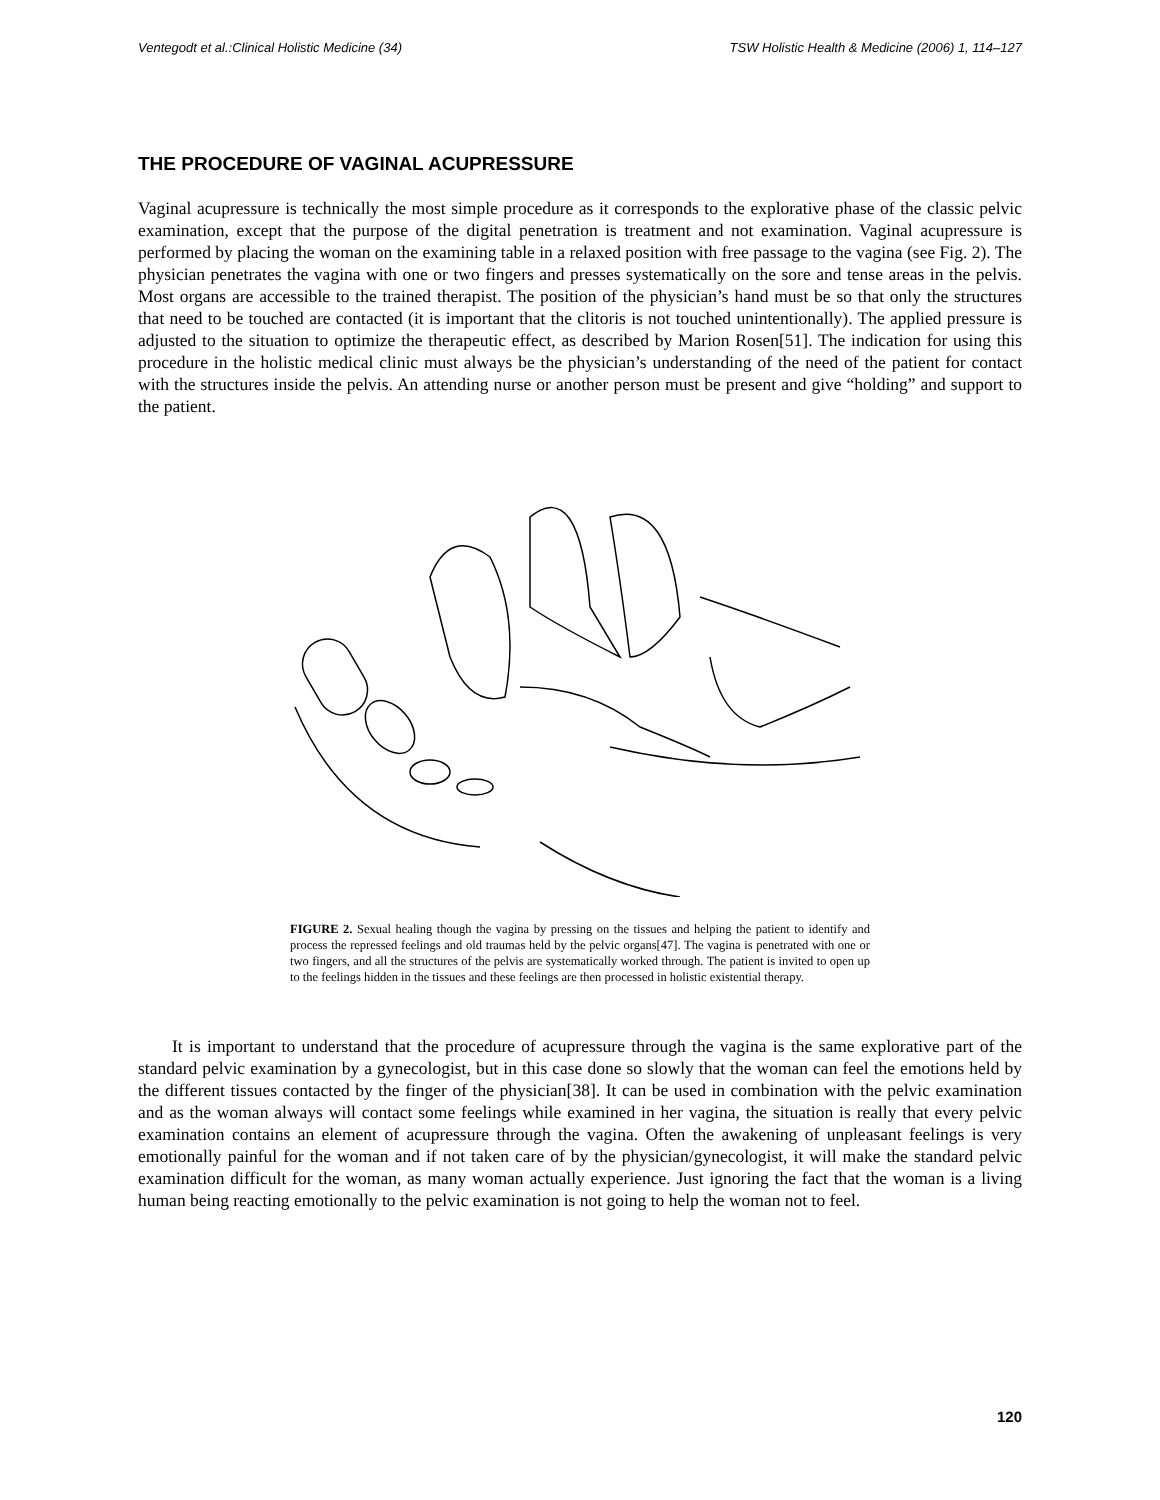Ventegodt et al.:Clinical Holistic Medicine (34) TSW Holistic Health & Medicine (2006) 1, 114–127
THE PROCEDURE OF VAGINAL ACUPRESSURE
Vaginal acupressure is technically the most simple procedure as it corresponds to the explorative phase of the classic pelvic examination, except that the purpose of the digital penetration is treatment and not examination. Vaginal acupressure is performed by placing the woman on the examining table in a relaxed position with free passage to the vagina (see Fig. 2). The physician penetrates the vagina with one or two fingers and presses systematically on the sore and tense areas in the pelvis. Most organs are accessible to the trained therapist. The position of the physician’s hand must be so that only the structures that need to be touched are contacted (it is important that the clitoris is not touched unintentionally). The applied pressure is adjusted to the situation to optimize the therapeutic effect, as described by Marion Rosen[51]. The indication for using this procedure in the holistic medical clinic must always be the physician’s understanding of the need of the patient for contact with the structures inside the pelvis. An attending nurse or another person must be present and give “holding” and support to the patient.
FIGURE 2. Sexual healing though the vagina by pressing on the tissues and helping the patient to identify and process the repressed feelings and old traumas held by the pelvic organs[47]. The vagina is penetrated with one or two fingers, and all the structures of the pelvis are systematically worked through. The patient is invited to open up to the feelings hidden in the tissues and these feelings are then processed in holistic existential therapy.
It is important to understand that the procedure of acupressure through the vagina is the same explorative part of the standard pelvic examination by a gynecologist, but in this case done so slowly that the woman can feel the emotions held by the different tissues contacted by the finger of the physician[38]. It can be used in combination with the pelvic examination and as the woman always will contact some feelings while examined in her vagina, the situation is really that every pelvic examination contains an element of acupressure through the vagina. Often the awakening of unpleasant feelings is very emotionally painful for the woman and if not taken care of by the physician/gynecologist, it will make the standard pelvic examination difficult for the woman, as many woman actually experience. Just ignoring the fact that the woman is a living human being reacting emotionally to the pelvic examination is not going to help the woman not to feel.
120